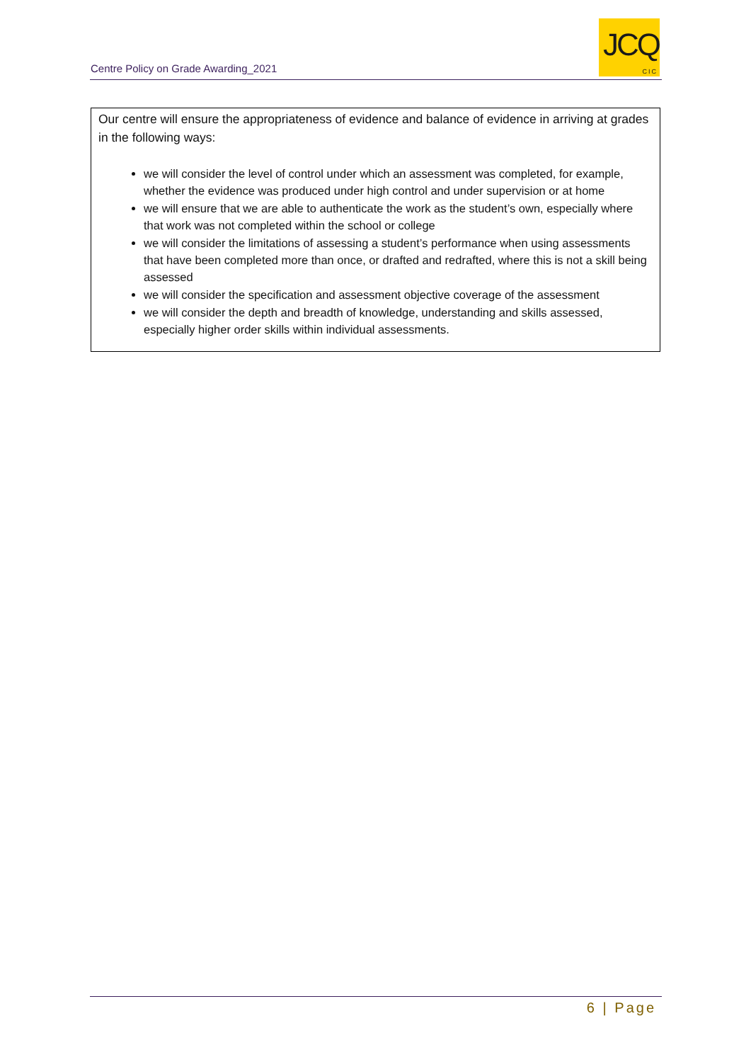Centre Policy on Grade Awarding_2021
JCQ
CIC
Our centre will ensure the appropriateness of evidence and balance of evidence in arriving at grades in the following ways:
we will consider the level of control under which an assessment was completed, for example, whether the evidence was produced under high control and under supervision or at home
we will ensure that we are able to authenticate the work as the student’s own, especially where that work was not completed within the school or college
we will consider the limitations of assessing a student’s performance when using assessments that have been completed more than once, or drafted and redrafted, where this is not a skill being assessed
we will consider the specification and assessment objective coverage of the assessment
we will consider the depth and breadth of knowledge, understanding and skills assessed, especially higher order skills within individual assessments.
6 | Page